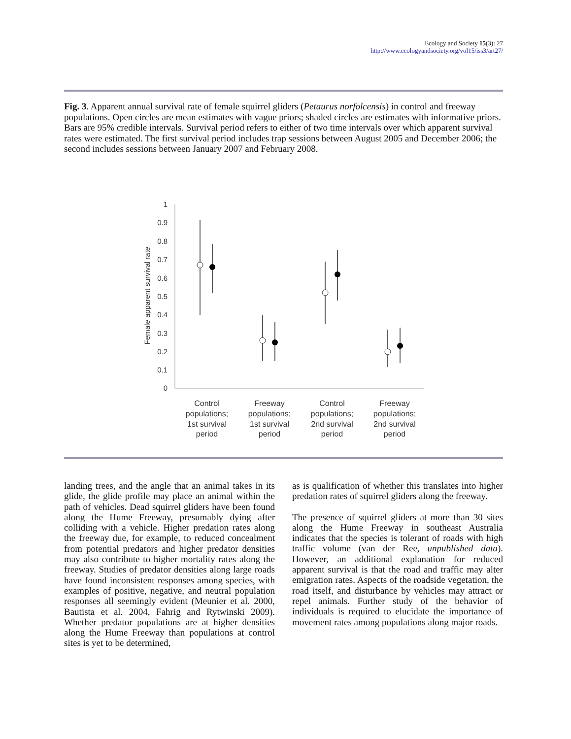Ecology and Society 15(3): 27
http://www.ecologyandsociety.org/vol15/iss3/art27/
Fig. 3. Apparent annual survival rate of female squirrel gliders (Petaurus norfolcensis) in control and freeway populations. Open circles are mean estimates with vague priors; shaded circles are estimates with informative priors. Bars are 95% credible intervals. Survival period refers to either of two time intervals over which apparent survival rates were estimated. The first survival period includes trap sessions between August 2005 and December 2006; the second includes sessions between January 2007 and February 2008.
1
0.9
0.8
0.7
0.6
0.5
0.4
0.3
0.2
0.1
0
Female apparent survival rate
Control
populations;
1st survival
period
Freeway
populations;
1st survival
period
Control
populations;
2nd survival
period
Freeway
populations;
2nd survival
period
landing trees, and the angle that an animal takes in its glide, the glide profile may place an animal within the path of vehicles. Dead squirrel gliders have been found along the Hume Freeway, presumably dying after colliding with a vehicle. Higher predation rates along the freeway due, for example, to reduced concealment from potential predators and higher predator densities may also contribute to higher mortality rates along the freeway. Studies of predator densities along large roads have found inconsistent responses among species, with examples of positive, negative, and neutral population responses all seemingly evident (Meunier et al. 2000, Bautista et al. 2004, Fahrig and Rytwinski 2009). Whether predator populations are at higher densities along the Hume Freeway than populations at control sites is yet to be determined,
as is qualification of whether this translates into higher predation rates of squirrel gliders along the freeway.
The presence of squirrel gliders at more than 30 sites along the Hume Freeway in southeast Australia indicates that the species is tolerant of roads with high traffic volume (van der Ree, unpublished data). However, an additional explanation for reduced apparent survival is that the road and traffic may alter emigration rates. Aspects of the roadside vegetation, the road itself, and disturbance by vehicles may attract or repel animals. Further study of the behavior of individuals is required to elucidate the importance of movement rates among populations along major roads.